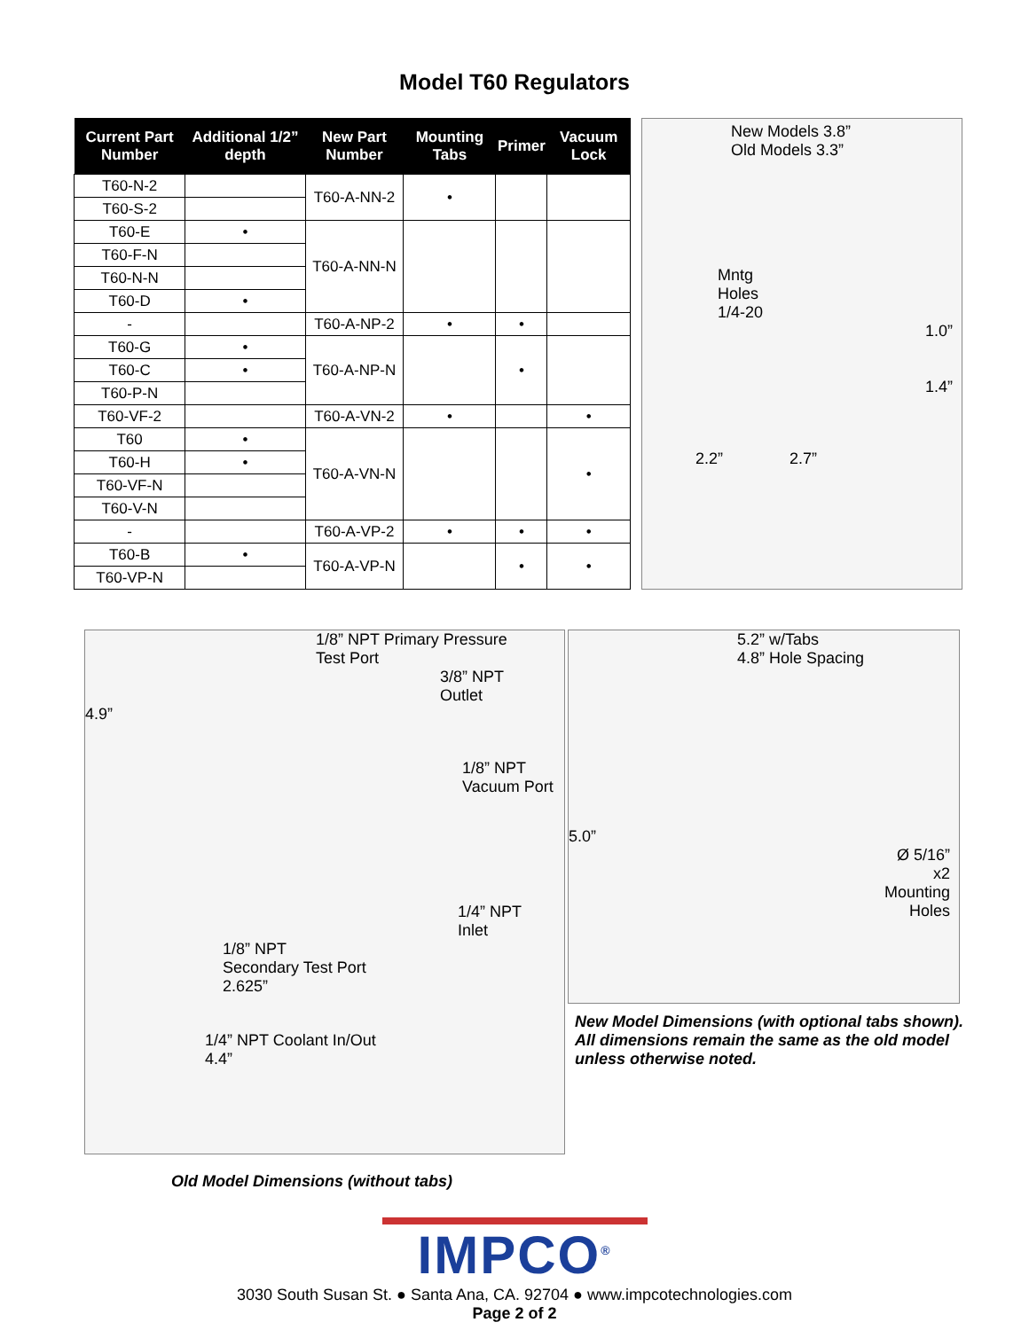Model T60 Regulators
| Current Part Number | Additional 1/2” depth | New Part Number | Mounting Tabs | Primer | Vacuum Lock |
| --- | --- | --- | --- | --- | --- |
| T60-N-2 | | T60-A-NN-2 | • | | |
| T60-S-2 | | | | | |
| T60-E | • | T60-A-NN-N | | | |
| T60-F-N | | | | | |
| T60-N-N | | | | | |
| T60-D | • | | | | |
| - | | T60-A-NP-2 | • | • | |
| T60-G | • | T60-A-NP-N | | • | |
| T60-C | • | | | | |
| T60-P-N | | | | | |
| T60-VF-2 | | T60-A-VN-2 | • | | • |
| T60 | • | T60-A-VN-N | | | • |
| T60-H | • | | | | |
| T60-VF-N | | | | | |
| T60-V-N | | | | | |
| - | | T60-A-VP-2 | • | • | • |
| T60-B | • | T60-A-VP-N | | • | • |
| T60-VP-N | | | | | |
New Models 3.8”
Old Models 3.3”
Mntg
Holes
1/4-20
1.0”
1.4”
2.2” 2.7”
1/8” NPT Primary Pressure
Test Port
3/8” NPT
Outlet
4.9”
1/8” NPT
Vacuum Port
1/4” NPT
Inlet
1/8” NPT
Secondary Test Port
2.625”
1/4” NPT Coolant In/Out
4.4”
Old Model Dimensions (without tabs)
5.2” w/Tabs
4.8” Hole Spacing
5.0”
Ø 5/16”
x2
Mounting
Holes
New Model Dimensions (with optional tabs shown).
All dimensions remain the same as the old model
unless otherwise noted.
IMPCO<sup>®</sup>
3030 South Susan St. ● Santa Ana, CA. 92704 ● www.impcotechnologies.com
Page 2 of 2